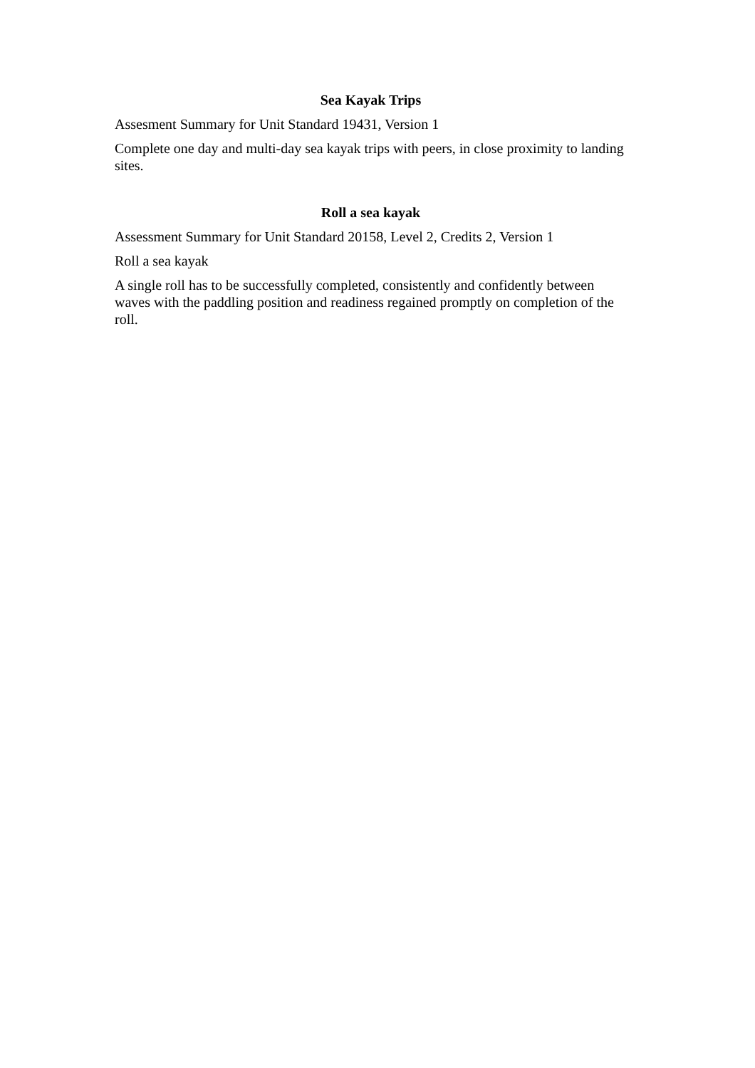Sea Kayak Trips
Assesment Summary for Unit Standard 19431, Version 1
Complete one day and multi-day sea kayak trips with peers, in close proximity to landing sites.
Roll a sea kayak
Assessment Summary for Unit Standard 20158, Level 2, Credits 2, Version 1
Roll a sea kayak
A single roll has to be successfully completed, consistently and confidently between waves with the paddling position and readiness regained promptly on completion of the roll.